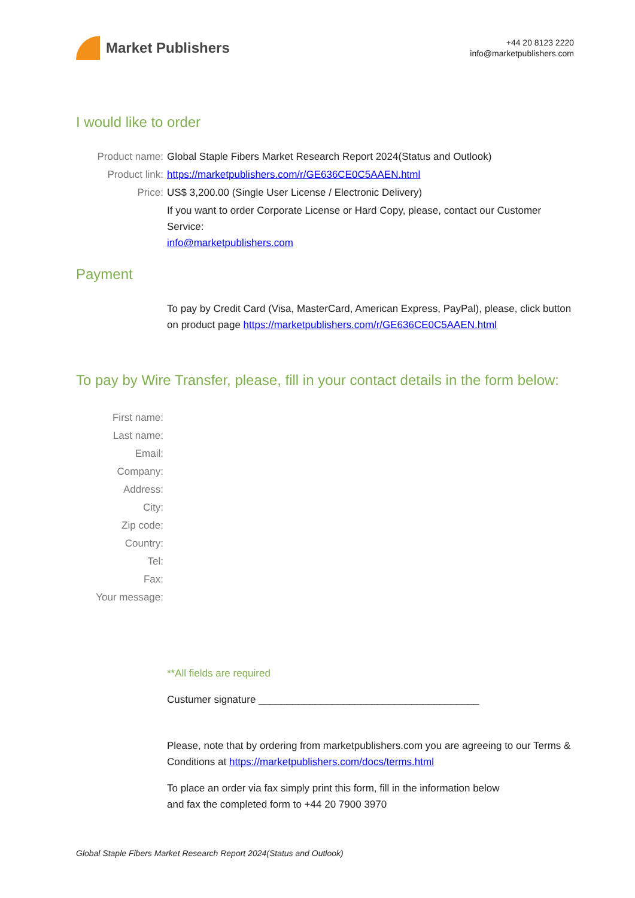Market Publishers
+44 20 8123 2220
info@marketpublishers.com
I would like to order
Product name: Global Staple Fibers Market Research Report 2024(Status and Outlook)
Product link: https://marketpublishers.com/r/GE636CE0C5AAEN.html
Price: US$ 3,200.00 (Single User License / Electronic Delivery)
If you want to order Corporate License or Hard Copy, please, contact our Customer Service:
info@marketpublishers.com
Payment
To pay by Credit Card (Visa, MasterCard, American Express, PayPal), please, click button on product page https://marketpublishers.com/r/GE636CE0C5AAEN.html
To pay by Wire Transfer, please, fill in your contact details in the form below:
First name:
Last name:
Email:
Company:
Address:
City:
Zip code:
Country:
Tel:
Fax:
Your message:
**All fields are required
Custumer signature _______________________________________
Please, note that by ordering from marketpublishers.com you are agreeing to our Terms & Conditions at https://marketpublishers.com/docs/terms.html
To place an order via fax simply print this form, fill in the information below
and fax the completed form to +44 20 7900 3970
Global Staple Fibers Market Research Report 2024(Status and Outlook)